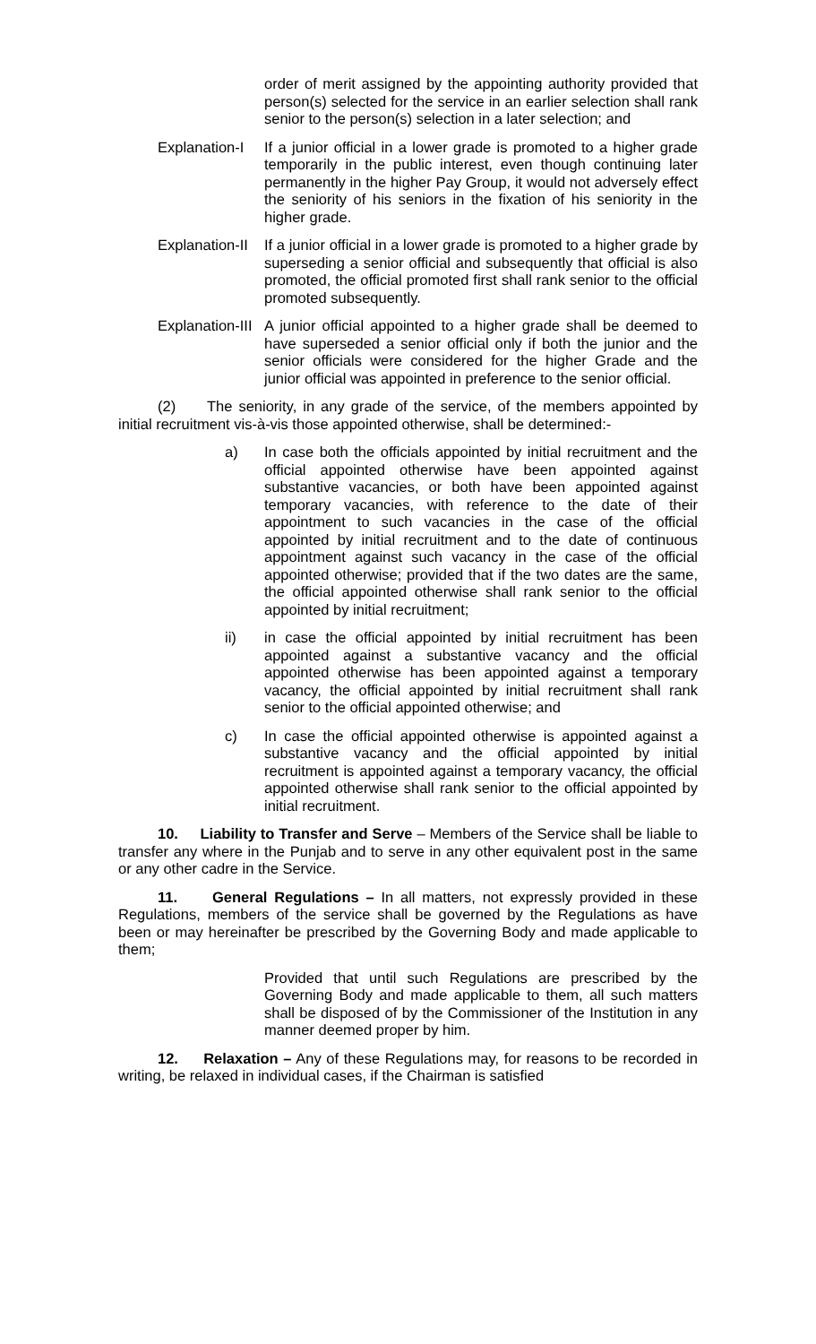order of merit assigned by the appointing authority provided that person(s) selected for the service in an earlier selection shall rank senior to the person(s) selection in a later selection; and
Explanation-I If a junior official in a lower grade is promoted to a higher grade temporarily in the public interest, even though continuing later permanently in the higher Pay Group, it would not adversely effect the seniority of his seniors in the fixation of his seniority in the higher grade.
Explanation-II If a junior official in a lower grade is promoted to a higher grade by superseding a senior official and subsequently that official is also promoted, the official promoted first shall rank senior to the official promoted subsequently.
Explanation-III A junior official appointed to a higher grade shall be deemed to have superseded a senior official only if both the junior and the senior officials were considered for the higher Grade and the junior official was appointed in preference to the senior official.
(2) The seniority, in any grade of the service, of the members appointed by initial recruitment vis-à-vis those appointed otherwise, shall be determined:-
a) In case both the officials appointed by initial recruitment and the official appointed otherwise have been appointed against substantive vacancies, or both have been appointed against temporary vacancies, with reference to the date of their appointment to such vacancies in the case of the official appointed by initial recruitment and to the date of continuous appointment against such vacancy in the case of the official appointed otherwise; provided that if the two dates are the same, the official appointed otherwise shall rank senior to the official appointed by initial recruitment;
ii) in case the official appointed by initial recruitment has been appointed against a substantive vacancy and the official appointed otherwise has been appointed against a temporary vacancy, the official appointed by initial recruitment shall rank senior to the official appointed otherwise; and
c) In case the official appointed otherwise is appointed against a substantive vacancy and the official appointed by initial recruitment is appointed against a temporary vacancy, the official appointed otherwise shall rank senior to the official appointed by initial recruitment.
10. Liability to Transfer and Serve – Members of the Service shall be liable to transfer any where in the Punjab and to serve in any other equivalent post in the same or any other cadre in the Service.
11. General Regulations – In all matters, not expressly provided in these Regulations, members of the service shall be governed by the Regulations as have been or may hereinafter be prescribed by the Governing Body and made applicable to them;
Provided that until such Regulations are prescribed by the Governing Body and made applicable to them, all such matters shall be disposed of by the Commissioner of the Institution in any manner deemed proper by him.
12. Relaxation – Any of these Regulations may, for reasons to be recorded in writing, be relaxed in individual cases, if the Chairman is satisfied